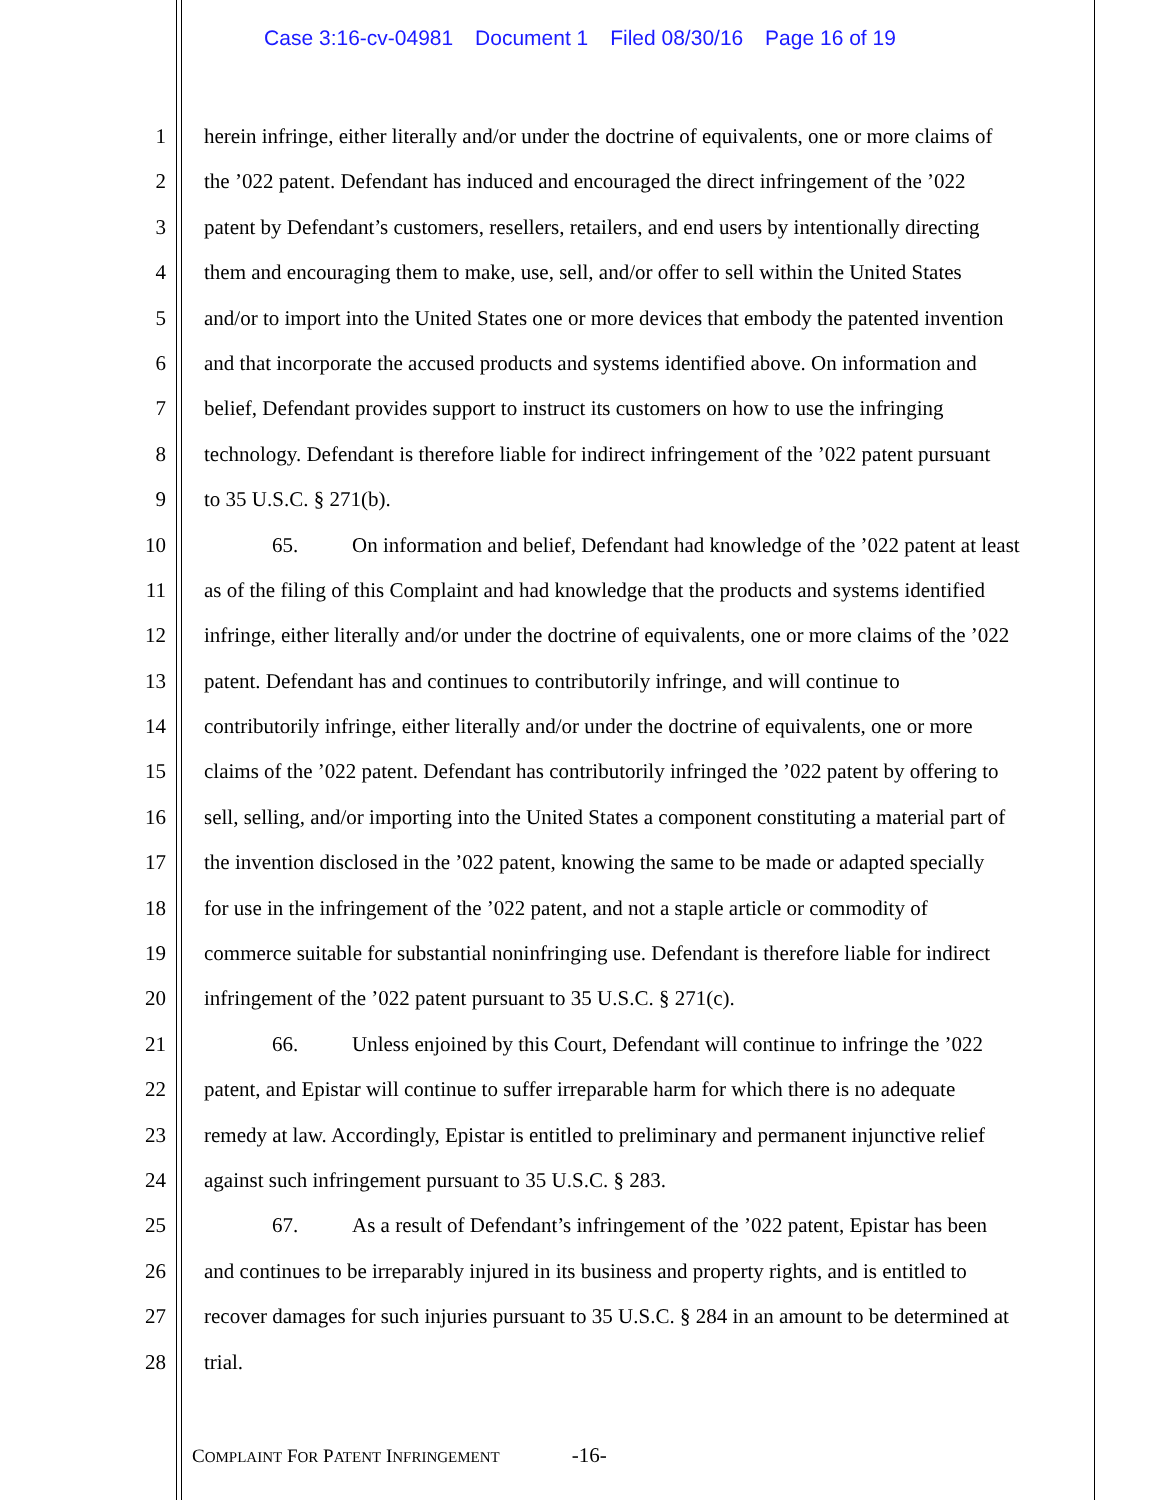Case 3:16-cv-04981 Document 1 Filed 08/30/16 Page 16 of 19
1 herein infringe, either literally and/or under the doctrine of equivalents, one or more claims of
2 the ’022 patent. Defendant has induced and encouraged the direct infringement of the ’022
3 patent by Defendant’s customers, resellers, retailers, and end users by intentionally directing
4 them and encouraging them to make, use, sell, and/or offer to sell within the United States
5 and/or to import into the United States one or more devices that embody the patented invention
6 and that incorporate the accused products and systems identified above. On information and
7 belief, Defendant provides support to instruct its customers on how to use the infringing
8 technology. Defendant is therefore liable for indirect infringement of the ’022 patent pursuant
9 to 35 U.S.C. § 271(b).
10 65. On information and belief, Defendant had knowledge of the ’022 patent at least
11 as of the filing of this Complaint and had knowledge that the products and systems identified
12 infringe, either literally and/or under the doctrine of equivalents, one or more claims of the ’022
13 patent. Defendant has and continues to contributorily infringe, and will continue to
14 contributorily infringe, either literally and/or under the doctrine of equivalents, one or more
15 claims of the ’022 patent. Defendant has contributorily infringed the ’022 patent by offering to
16 sell, selling, and/or importing into the United States a component constituting a material part of
17 the invention disclosed in the ’022 patent, knowing the same to be made or adapted specially
18 for use in the infringement of the ’022 patent, and not a staple article or commodity of
19 commerce suitable for substantial noninfringing use. Defendant is therefore liable for indirect
20 infringement of the ’022 patent pursuant to 35 U.S.C. § 271(c).
21 66. Unless enjoined by this Court, Defendant will continue to infringe the ’022
22 patent, and Epistar will continue to suffer irreparable harm for which there is no adequate
23 remedy at law. Accordingly, Epistar is entitled to preliminary and permanent injunctive relief
24 against such infringement pursuant to 35 U.S.C. § 283.
25 67. As a result of Defendant’s infringement of the ’022 patent, Epistar has been
26 and continues to be irreparably injured in its business and property rights, and is entitled to
27 recover damages for such injuries pursuant to 35 U.S.C. § 284 in an amount to be determined at
28 trial.
COMPLAINT FOR PATENT INFRINGEMENT -16-